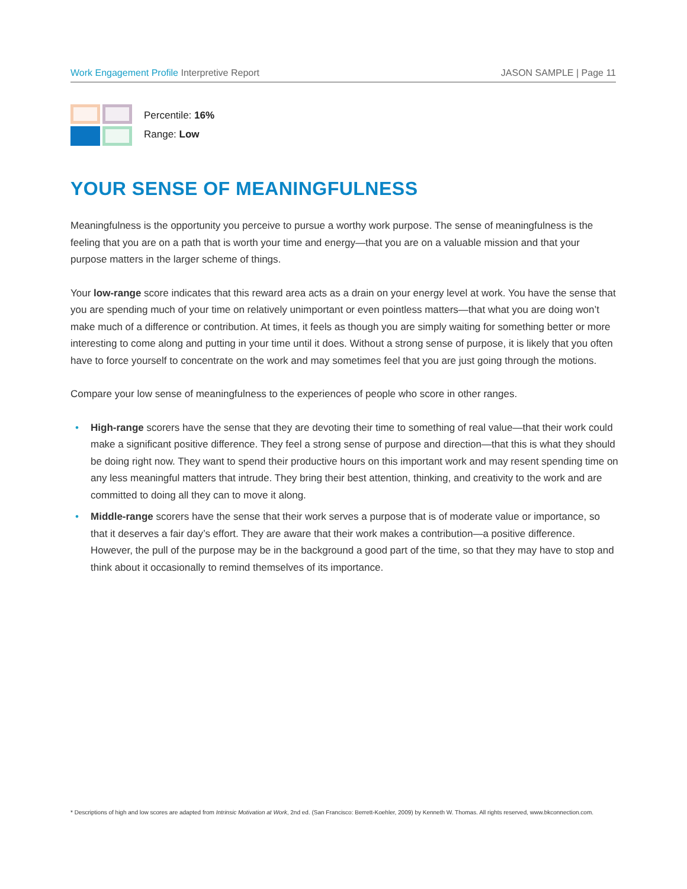Work Engagement Profile Interpretive Report
JASON SAMPLE | Page 11
Percentile: 16%
Range: Low
YOUR SENSE OF MEANINGFULNESS
Meaningfulness is the opportunity you perceive to pursue a worthy work purpose. The sense of meaningfulness is the feeling that you are on a path that is worth your time and energy—that you are on a valuable mission and that your purpose matters in the larger scheme of things.
Your low-range score indicates that this reward area acts as a drain on your energy level at work. You have the sense that you are spending much of your time on relatively unimportant or even pointless matters—that what you are doing won’t make much of a difference or contribution. At times, it feels as though you are simply waiting for something better or more interesting to come along and putting in your time until it does. Without a strong sense of purpose, it is likely that you often have to force yourself to concentrate on the work and may sometimes feel that you are just going through the motions.
Compare your low sense of meaningfulness to the experiences of people who score in other ranges.
• High-range scorers have the sense that they are devoting their time to something of real value—that their work could make a significant positive difference. They feel a strong sense of purpose and direction—that this is what they should be doing right now. They want to spend their productive hours on this important work and may resent spending time on any less meaningful matters that intrude. They bring their best attention, thinking, and creativity to the work and are committed to doing all they can to move it along.
• Middle-range scorers have the sense that their work serves a purpose that is of moderate value or importance, so that it deserves a fair day’s effort. They are aware that their work makes a contribution—a positive difference. However, the pull of the purpose may be in the background a good part of the time, so that they may have to stop and think about it occasionally to remind themselves of its importance.
* Descriptions of high and low scores are adapted from Intrinsic Motivation at Work, 2nd ed. (San Francisco: Berrett-Koehler, 2009) by Kenneth W. Thomas. All rights reserved, www.bkconnection.com.